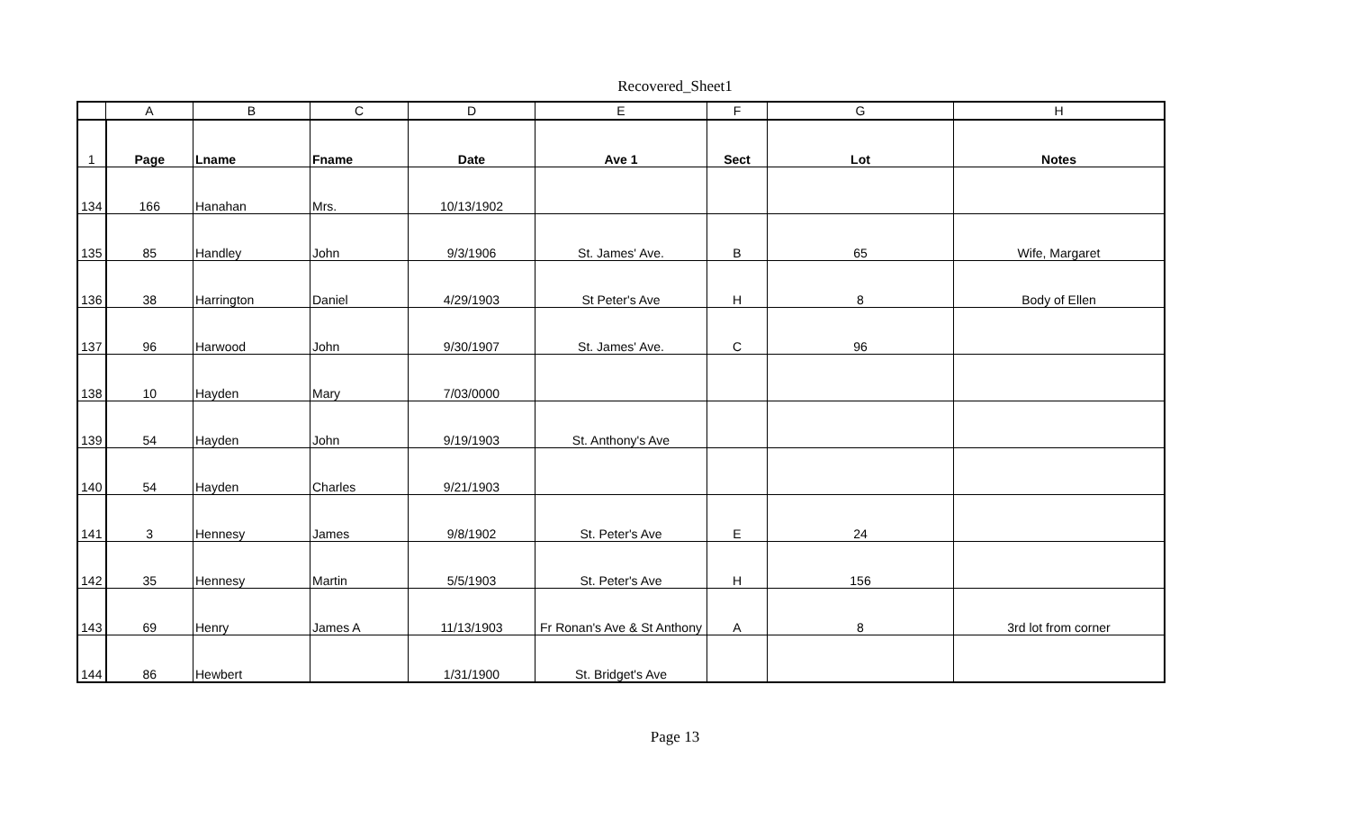Recovered_Sheet1
| | A | B | C | D | E | F | G | H |
| 1 | Page | Lname | Fname | Date | Ave 1 | Sect | Lot | Notes |
| 134 | 166 | Hanahan | Mrs. | 10/13/1902 | | | | |
| 135 | 85 | Handley | John | 9/3/1906 | St. James' Ave. | B | 65 | Wife, Margaret |
| 136 | 38 | Harrington | Daniel | 4/29/1903 | St Peter's Ave | H | 8 | Body of Ellen |
| 137 | 96 | Harwood | John | 9/30/1907 | St. James' Ave. | C | 96 | |
| 138 | 10 | Hayden | Mary | 7/03/0000 | | | | |
| 139 | 54 | Hayden | John | 9/19/1903 | St. Anthony's Ave | | | |
| 140 | 54 | Hayden | Charles | 9/21/1903 | | | | |
| 141 | 3 | Hennesy | James | 9/8/1902 | St. Peter's Ave | E | 24 | |
| 142 | 35 | Hennesy | Martin | 5/5/1903 | St. Peter's Ave | H | 156 | |
| 143 | 69 | Henry | James A | 11/13/1903 | Fr Ronan's Ave & St Anthony | A | 8 | 3rd lot from corner |
| 144 | 86 | Hewbert | | 1/31/1900 | St. Bridget's Ave | | | |
Page 13